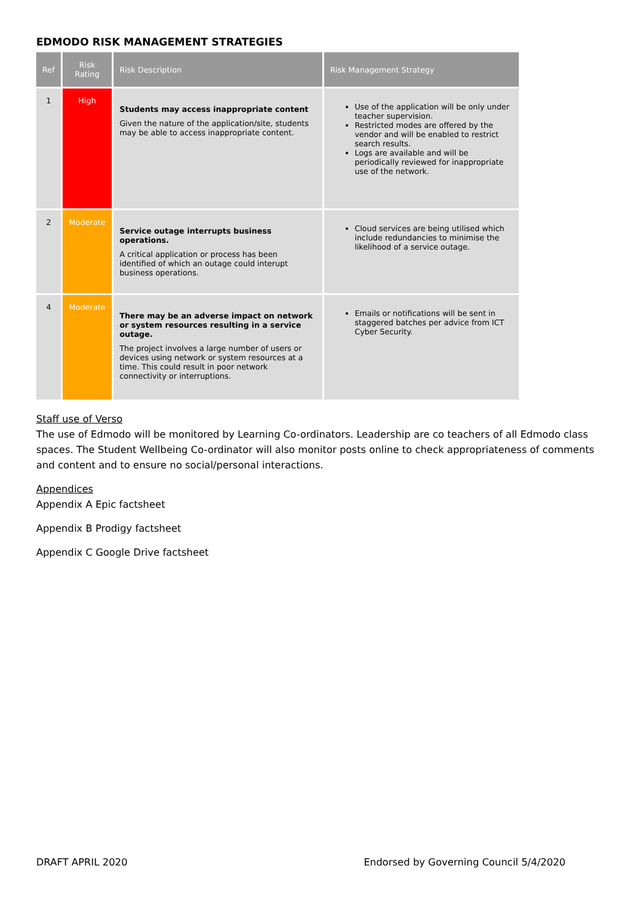EDMODO RISK MANAGEMENT STRATEGIES
| Ref | Risk Rating | Risk Description | Risk Management Strategy |
| --- | --- | --- | --- |
| 1 | High | Students may access inappropriate content Given the nature of the application/site, students may be able to access inappropriate content. | Use of the application will be only under teacher supervision. Restricted modes are offered by the vendor and will be enabled to restrict search results. Logs are available and will be periodically reviewed for inappropriate use of the network. |
| 2 | Moderate | Service outage interrupts business operations. A critical application or process has been identified of which an outage could interupt business operations. | Cloud services are being utilised which include redundancies to minimise the likelihood of a service outage. |
| 4 | Moderate | There may be an adverse impact on network or system resources resulting in a service outage. The project involves a large number of users or devices using network or system resources at a time. This could result in poor network connectivity or interruptions. | Emails or notifications will be sent in staggered batches per advice from ICT Cyber Security. |
Staff use of Verso
The use of Edmodo will be monitored by Learning Co-ordinators. Leadership are co teachers of all Edmodo class spaces. The Student Wellbeing Co-ordinator will also monitor posts online to check appropriateness of comments and content and to ensure no social/personal interactions.
Appendices
Appendix A Epic factsheet
Appendix B Prodigy factsheet
Appendix C Google Drive factsheet
DRAFT APRIL 2020 Endorsed by Governing Council 5/4/2020